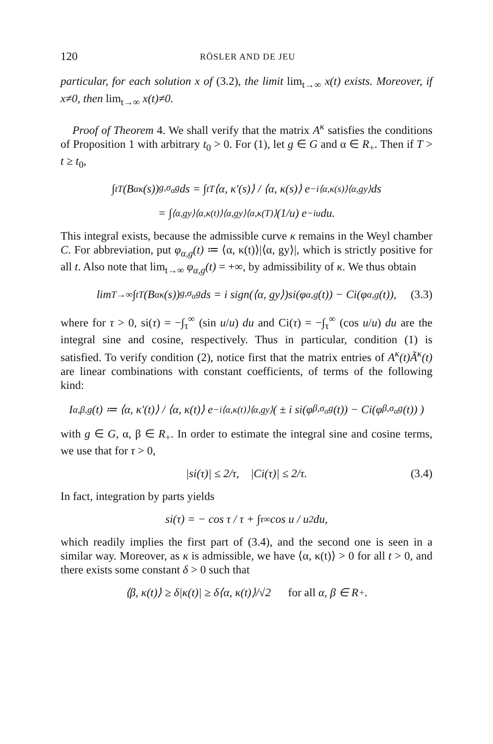120 RÖSLER AND DE JEU
particular, for each solution x of (3.2), the limit lim<sub>t→∞</sub> x(t) exists. Moreover, if x≠0, then lim<sub>t→∞</sub> x(t)≠0.
Proof of Theorem 4. We shall verify that the matrix A<sup>κ</sup> satisfies the conditions of Proposition 1 with arbitrary t<sub>0</sub> > 0. For (1), let g ∈ G and α ∈ R<sub>+</sub>. Then if T > t ≥ t<sub>0</sub>,
∫<sub>t</sub><sup>T</sup> (B<sub>α</sub><sup>κ</sup>(s))<sub>g,σ<sub>α</sub>g</sub> ds = ∫<sub>t</sub><sup>T</sup> ⟨α, κ′(s)⟩ / ⟨α, κ(s)⟩ e<sup>−i⟨α,κ(s)⟩⟨α,gy⟩</sup> ds
= ∫<sub>⟨α,gy⟩⟨α,κ(t)⟩</sub><sup>⟨α,gy⟩⟨α,κ(T)⟩</sup> (1/u) e<sup>−iu</sup> du.
This integral exists, because the admissible curve κ remains in the Weyl chamber C. For abbreviation, put φ<sub>α,g</sub>(t) ≔ ⟨α, κ(t)⟩|⟨α, gy⟩|, which is strictly positive for all t. Also note that lim<sub>t→∞</sub> φ<sub>α,g</sub>(t) = +∞, by admissibility of κ. We thus obtain
lim<sub>T→∞</sub> ∫<sub>t</sub><sup>T</sup> (B<sub>α</sub><sup>κ</sup>(s))<sub>g,σ<sub>α</sub>g</sub> ds = i sign(⟨α, gy⟩)si(φ<sub>α,g</sub>(t)) − Ci(φ<sub>α,g</sub>(t)), (3.3)
where for τ > 0, si(τ) = −∫<sub>τ</sub><sup>∞</sup> (sin u/u) du and Ci(τ) = −∫<sub>τ</sub><sup>∞</sup> (cos u/u) du are the integral sine and cosine, respectively. Thus in particular, condition (1) is satisfied. To verify condition (2), notice first that the matrix entries of A<sup>κ</sup>(t)Ã<sup>κ</sup>(t) are linear combinations with constant coefficients, of terms of the following kind:
I<sub>α,β,g</sub>(t) ≔ ⟨α, κ′(t)⟩ / ⟨α, κ(t)⟩ e<sup>−i⟨α,κ(t)⟩⟨α,gy⟩</sup> ( ± i si(φ<sub>β,σ<sub>α</sub>g</sub>(t)) − Ci(φ<sub>β,σ<sub>α</sub>g</sub>(t)) )
with g ∈ G, α, β ∈ R<sub>+</sub>. In order to estimate the integral sine and cosine terms, we use that for τ > 0,
|si(τ)| ≤ 2/τ, |Ci(τ)| ≤ 2/τ. (3.4)
In fact, integration by parts yields
si(τ) = − cos τ / τ + ∫<sub>τ</sub><sup>∞</sup> cos u / u<sup>2</sup> du,
which readily implies the first part of (3.4), and the second one is seen in a similar way. Moreover, as κ is admissible, we have ⟨α, κ(t)⟩ > 0 for all t > 0, and there exists some constant δ > 0 such that
⟨β, κ(t)⟩ ≥ δ|κ(t)| ≥ δ⟨α, κ(t)⟩/√2 for all α, β ∈ R<sub>+</sub>.